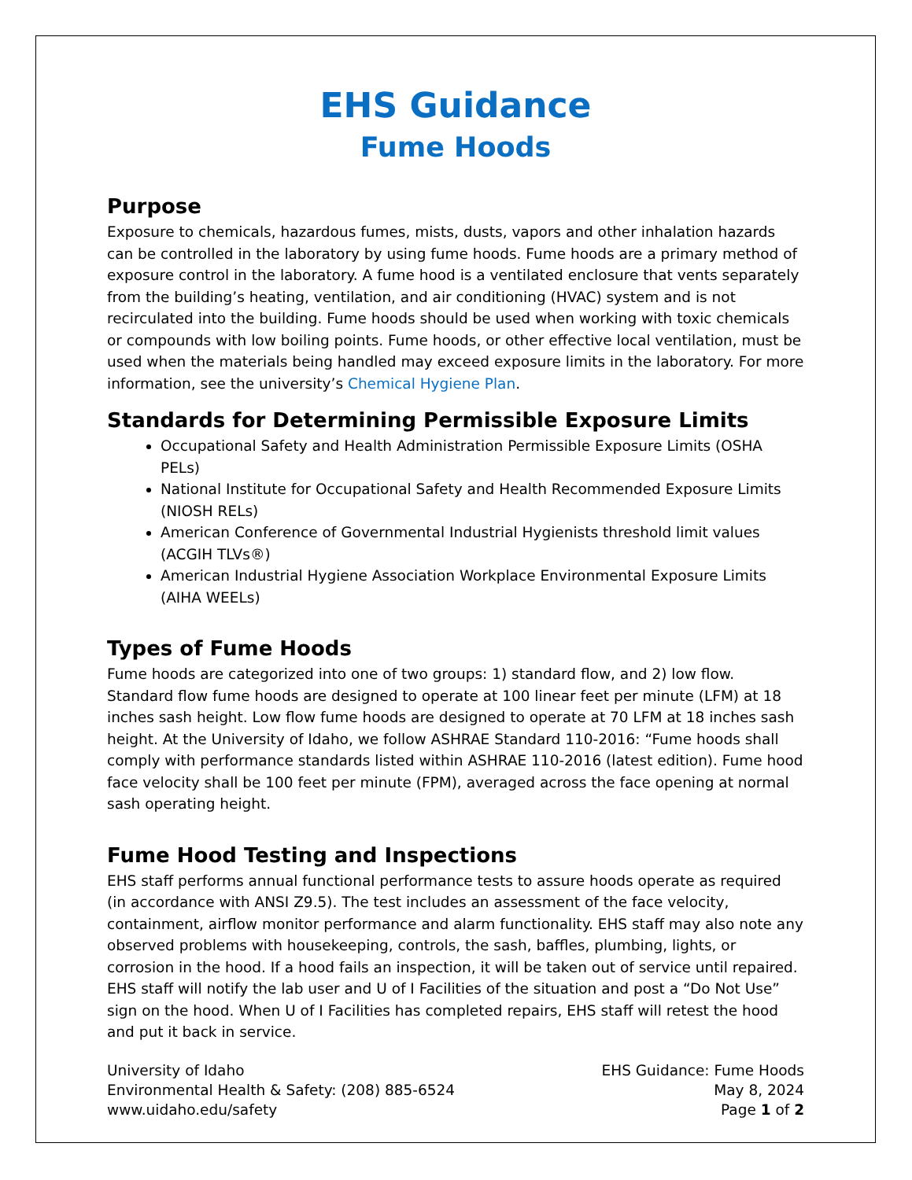EHS Guidance
Fume Hoods
Purpose
Exposure to chemicals, hazardous fumes, mists, dusts, vapors and other inhalation hazards can be controlled in the laboratory by using fume hoods. Fume hoods are a primary method of exposure control in the laboratory. A fume hood is a ventilated enclosure that vents separately from the building’s heating, ventilation, and air conditioning (HVAC) system and is not recirculated into the building. Fume hoods should be used when working with toxic chemicals or compounds with low boiling points. Fume hoods, or other effective local ventilation, must be used when the materials being handled may exceed exposure limits in the laboratory. For more information, see the university’s Chemical Hygiene Plan.
Standards for Determining Permissible Exposure Limits
Occupational Safety and Health Administration Permissible Exposure Limits (OSHA PELs)
National Institute for Occupational Safety and Health Recommended Exposure Limits (NIOSH RELs)
American Conference of Governmental Industrial Hygienists threshold limit values (ACGIH TLVs®)
American Industrial Hygiene Association Workplace Environmental Exposure Limits (AIHA WEELs)
Types of Fume Hoods
Fume hoods are categorized into one of two groups: 1) standard flow, and 2) low flow.
Standard flow fume hoods are designed to operate at 100 linear feet per minute (LFM) at 18 inches sash height. Low flow fume hoods are designed to operate at 70 LFM at 18 inches sash height. At the University of Idaho, we follow ASHRAE Standard 110-2016: “Fume hoods shall comply with performance standards listed within ASHRAE 110-2016 (latest edition). Fume hood face velocity shall be 100 feet per minute (FPM), averaged across the face opening at normal sash operating height.
Fume Hood Testing and Inspections
EHS staff performs annual functional performance tests to assure hoods operate as required (in accordance with ANSI Z9.5). The test includes an assessment of the face velocity, containment, airflow monitor performance and alarm functionality. EHS staff may also note any observed problems with housekeeping, controls, the sash, baffles, plumbing, lights, or corrosion in the hood. If a hood fails an inspection, it will be taken out of service until repaired. EHS staff will notify the lab user and U of I Facilities of the situation and post a “Do Not Use” sign on the hood. When U of I Facilities has completed repairs, EHS staff will retest the hood and put it back in service.
University of Idaho
Environmental Health & Safety: (208) 885-6524
www.uidaho.edu/safety
EHS Guidance: Fume Hoods
May 8, 2024
Page 1 of 2